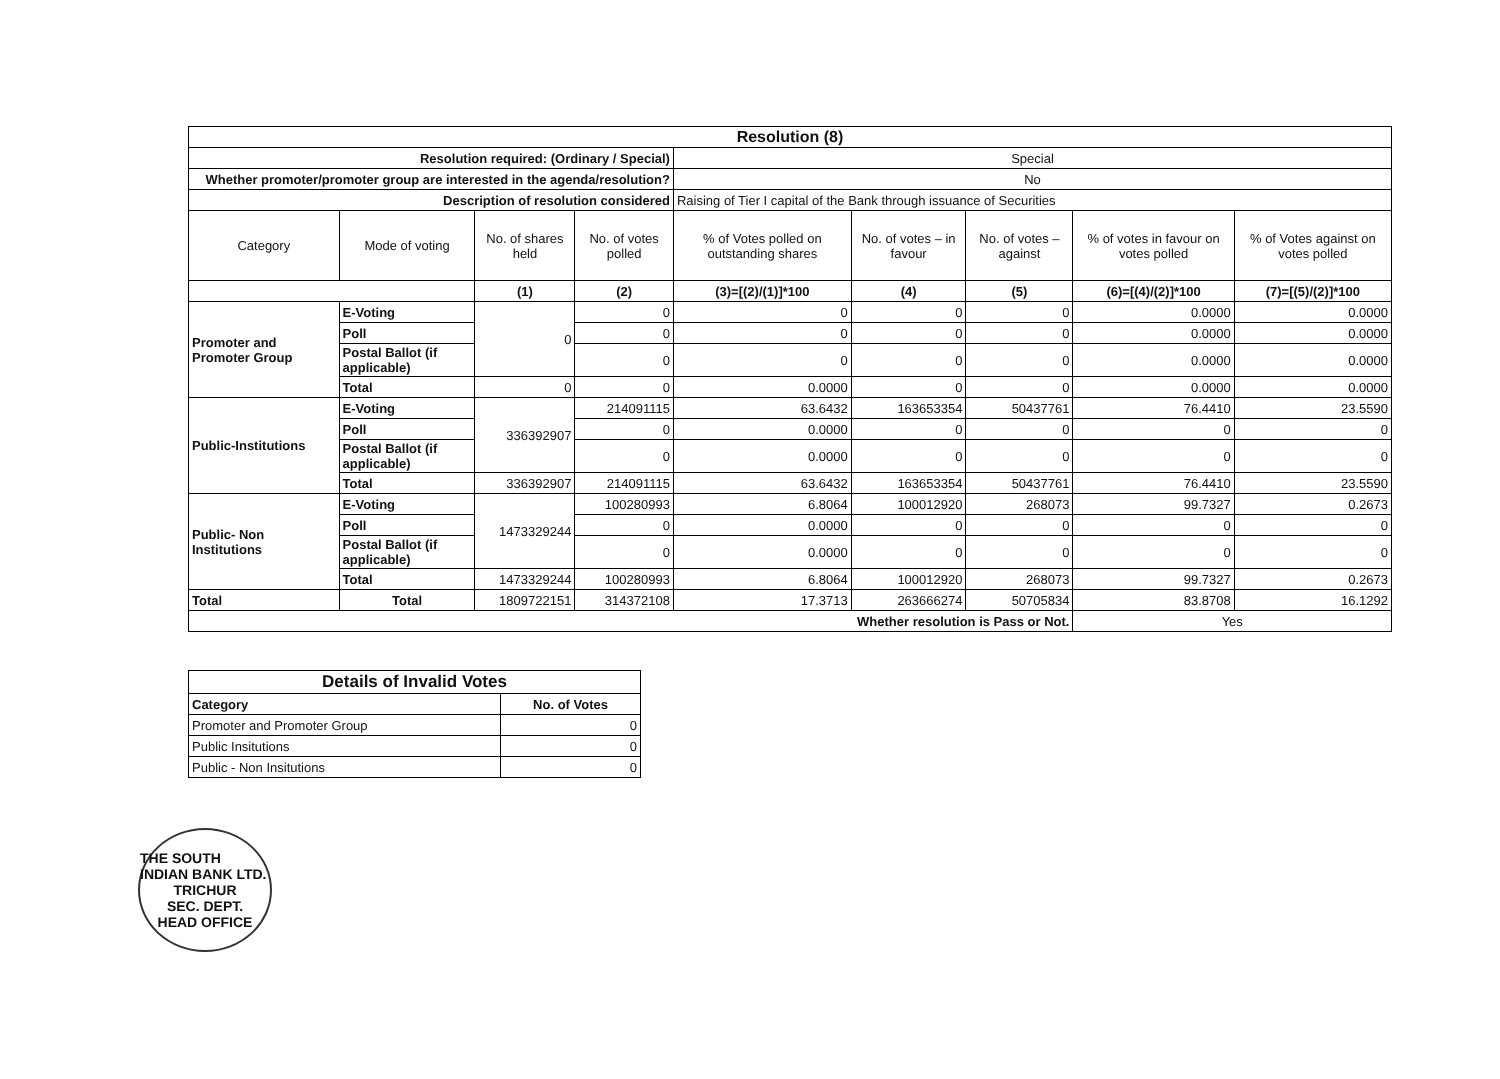| Resolution (8) | | | | | | | | |
| --- | --- | --- | --- | --- | --- | --- | --- | --- |
| Resolution required: (Ordinary / Special) | | | | Special | | | | |
| Whether promoter/promoter group are interested in the agenda/resolution? | | | | No | | | | |
| Description of resolution considered | | | | Raising of Tier I capital of the Bank through issuance of Securities | | | | |
| Category | Mode of voting | No. of shares held | No. of votes polled | % of Votes polled on outstanding shares | No. of votes – in favour | No. of votes – against | % of votes in favour on votes polled | % of Votes against on votes polled |
| | | (1) | (2) | (3)=[(2)/(1)]*100 | (4) | (5) | (6)=[(4)/(2)]*100 | (7)=[(5)/(2)]*100 |
| Promoter and Promoter Group | E-Voting | 0 | 0 | 0 | 0 | 0 | 0.0000 | 0.0000 |
| | Poll | | 0 | 0 | 0 | 0 | 0.0000 | 0.0000 |
| | Postal Ballot (if applicable) | | 0 | 0 | 0 | 0 | 0.0000 | 0.0000 |
| | Total | 0 | 0 | 0.0000 | 0 | 0 | 0.0000 | 0.0000 |
| Public-Institutions | E-Voting | 336392907 | 214091115 | 63.6432 | 163653354 | 50437761 | 76.4410 | 23.5590 |
| | Poll | | 0 | 0.0000 | 0 | 0 | 0 | 0 |
| | Postal Ballot (if applicable) | | 0 | 0.0000 | 0 | 0 | 0 | 0 |
| | Total | 336392907 | 214091115 | 63.6432 | 163653354 | 50437761 | 76.4410 | 23.5590 |
| Public- Non Institutions | E-Voting | 1473329244 | 100280993 | 6.8064 | 100012920 | 268073 | 99.7327 | 0.2673 |
| | Poll | | 0 | 0.0000 | 0 | 0 | 0 | 0 |
| | Postal Ballot (if applicable) | | 0 | 0.0000 | 0 | 0 | 0 | 0 |
| | Total | 1473329244 | 100280993 | 6.8064 | 100012920 | 268073 | 99.7327 | 0.2673 |
| Total | Total | 1809722151 | 314372108 | 17.3713 | 263666274 | 50705834 | 83.8708 | 16.1292 |
| Whether resolution is Pass or Not. | | | | | | | Yes | |
| Details of Invalid Votes | |
| --- | --- |
| Category | No. of Votes |
| Promoter and Promoter Group | 0 |
| Public Insitutions | 0 |
| Public - Non Insitutions | 0 |
THE SOUTH INDIAN BANK LTD.
TRICHUR
SEC. DEPT.
HEAD OFFICE